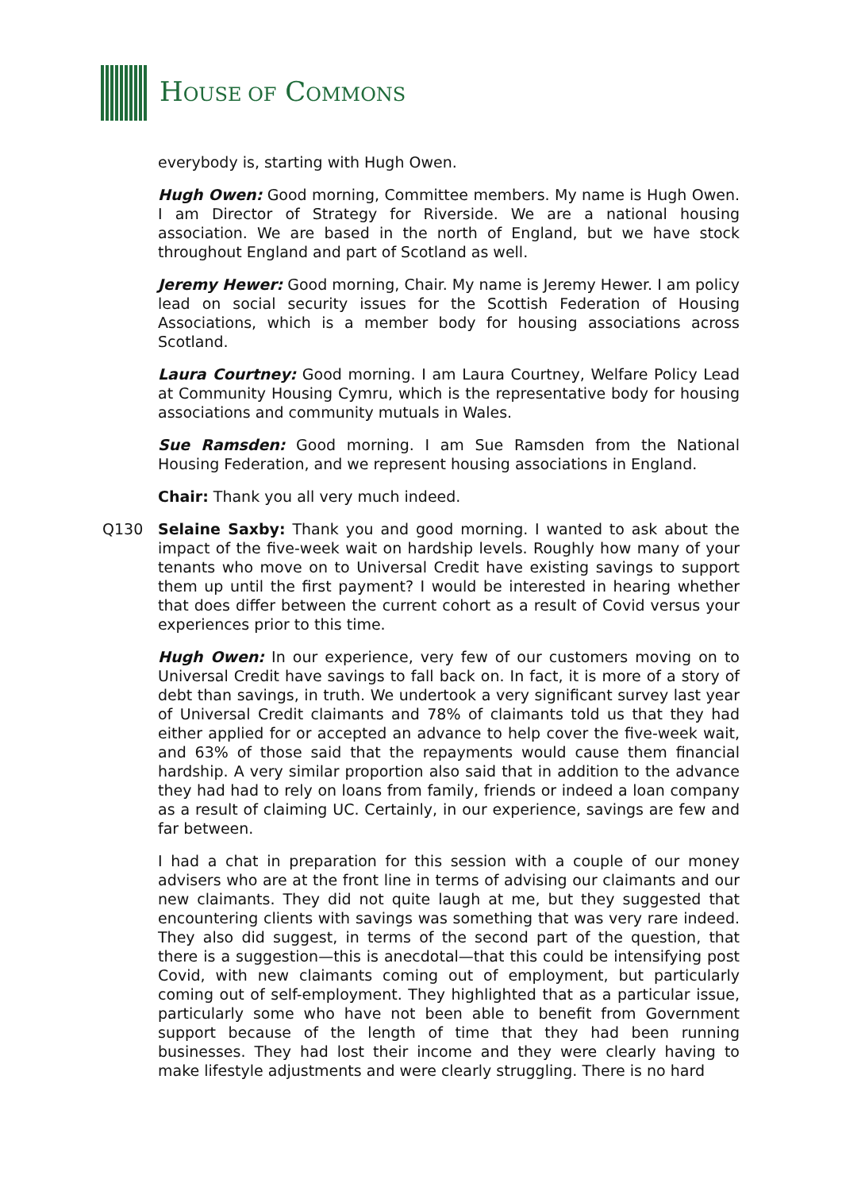HOUSE OF COMMONS
everybody is, starting with Hugh Owen.
Hugh Owen: Good morning, Committee members. My name is Hugh Owen. I am Director of Strategy for Riverside. We are a national housing association. We are based in the north of England, but we have stock throughout England and part of Scotland as well.
Jeremy Hewer: Good morning, Chair. My name is Jeremy Hewer. I am policy lead on social security issues for the Scottish Federation of Housing Associations, which is a member body for housing associations across Scotland.
Laura Courtney: Good morning. I am Laura Courtney, Welfare Policy Lead at Community Housing Cymru, which is the representative body for housing associations and community mutuals in Wales.
Sue Ramsden: Good morning. I am Sue Ramsden from the National Housing Federation, and we represent housing associations in England.
Chair: Thank you all very much indeed.
Q130 Selaine Saxby: Thank you and good morning. I wanted to ask about the impact of the five-week wait on hardship levels. Roughly how many of your tenants who move on to Universal Credit have existing savings to support them up until the first payment? I would be interested in hearing whether that does differ between the current cohort as a result of Covid versus your experiences prior to this time.
Hugh Owen: In our experience, very few of our customers moving on to Universal Credit have savings to fall back on. In fact, it is more of a story of debt than savings, in truth. We undertook a very significant survey last year of Universal Credit claimants and 78% of claimants told us that they had either applied for or accepted an advance to help cover the five-week wait, and 63% of those said that the repayments would cause them financial hardship. A very similar proportion also said that in addition to the advance they had had to rely on loans from family, friends or indeed a loan company as a result of claiming UC. Certainly, in our experience, savings are few and far between.
I had a chat in preparation for this session with a couple of our money advisers who are at the front line in terms of advising our claimants and our new claimants. They did not quite laugh at me, but they suggested that encountering clients with savings was something that was very rare indeed. They also did suggest, in terms of the second part of the question, that there is a suggestion—this is anecdotal—that this could be intensifying post Covid, with new claimants coming out of employment, but particularly coming out of self-employment. They highlighted that as a particular issue, particularly some who have not been able to benefit from Government support because of the length of time that they had been running businesses. They had lost their income and they were clearly having to make lifestyle adjustments and were clearly struggling. There is no hard